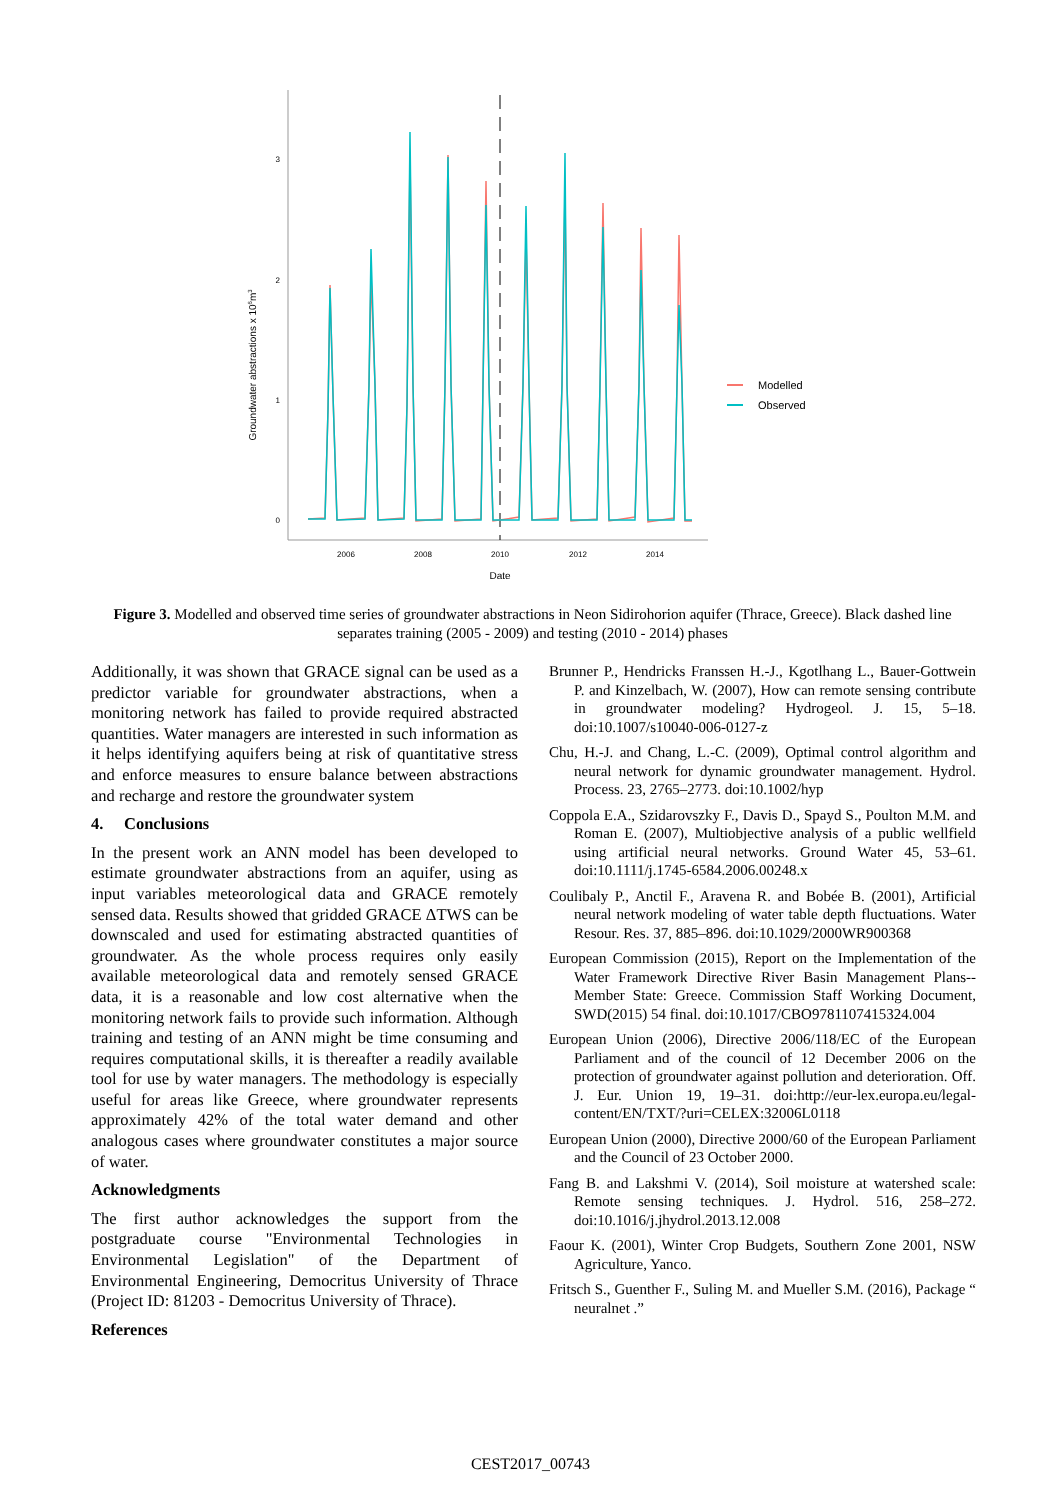3
2
1
0
2006
2008
2010
2012
2014
Date
Groundwater abstractions x 106m3
Modelled
Observed
Figure 3. Modelled and observed time series of groundwater abstractions in Neon Sidirohorion aquifer (Thrace, Greece). Black dashed line separates training (2005 - 2009) and testing (2010 - 2014) phases
Additionally, it was shown that GRACE signal can be used as a predictor variable for groundwater abstractions, when a monitoring network has failed to provide required abstracted quantities. Water managers are interested in such information as it helps identifying aquifers being at risk of quantitative stress and enforce measures to ensure balance between abstractions and recharge and restore the groundwater system
4. Conclusions
In the present work an ANN model has been developed to estimate groundwater abstractions from an aquifer, using as input variables meteorological data and GRACE remotely sensed data. Results showed that gridded GRACE ΔTWS can be downscaled and used for estimating abstracted quantities of groundwater. As the whole process requires only easily available meteorological data and remotely sensed GRACE data, it is a reasonable and low cost alternative when the monitoring network fails to provide such information. Although training and testing of an ANN might be time consuming and requires computational skills, it is thereafter a readily available tool for use by water managers. The methodology is especially useful for areas like Greece, where groundwater represents approximately 42% of the total water demand and other analogous cases where groundwater constitutes a major source of water.
Acknowledgments
The first author acknowledges the support from the postgraduate course "Environmental Technologies in Environmental Legislation" of the Department of Environmental Engineering, Democritus University of Thrace (Project ID: 81203 - Democritus University of Thrace).
References
Brunner P., Hendricks Franssen H.-J., Kgotlhang L., Bauer-Gottwein P. and Kinzelbach, W. (2007), How can remote sensing contribute in groundwater modeling? Hydrogeol. J. 15, 5–18. doi:10.1007/s10040-006-0127-z
Chu, H.-J. and Chang, L.-C. (2009), Optimal control algorithm and neural network for dynamic groundwater management. Hydrol. Process. 23, 2765–2773. doi:10.1002/hyp
Coppola E.A., Szidarovszky F., Davis D., Spayd S., Poulton M.M. and Roman E. (2007), Multiobjective analysis of a public wellfield using artificial neural networks. Ground Water 45, 53–61. doi:10.1111/j.1745-6584.2006.00248.x
Coulibaly P., Anctil F., Aravena R. and Bobée B. (2001), Artificial neural network modeling of water table depth fluctuations. Water Resour. Res. 37, 885–896. doi:10.1029/2000WR900368
European Commission (2015), Report on the Implementation of the Water Framework Directive River Basin Management Plans--Member State: Greece. Commission Staff Working Document, SWD(2015) 54 final. doi:10.1017/CBO9781107415324.004
European Union (2006), Directive 2006/118/EC of the European Parliament and of the council of 12 December 2006 on the protection of groundwater against pollution and deterioration. Off. J. Eur. Union 19, 19–31. doi:http://eur-lex.europa.eu/legal-content/EN/TXT/?uri=CELEX:32006L0118
European Union (2000), Directive 2000/60 of the European Parliament and the Council of 23 October 2000.
Fang B. and Lakshmi V. (2014), Soil moisture at watershed scale: Remote sensing techniques. J. Hydrol. 516, 258–272. doi:10.1016/j.jhydrol.2013.12.008
Faour K. (2001), Winter Crop Budgets, Southern Zone 2001, NSW Agriculture, Yanco.
Fritsch S., Guenther F., Suling M. and Mueller S.M. (2016), Package “ neuralnet .”
CEST2017_00743